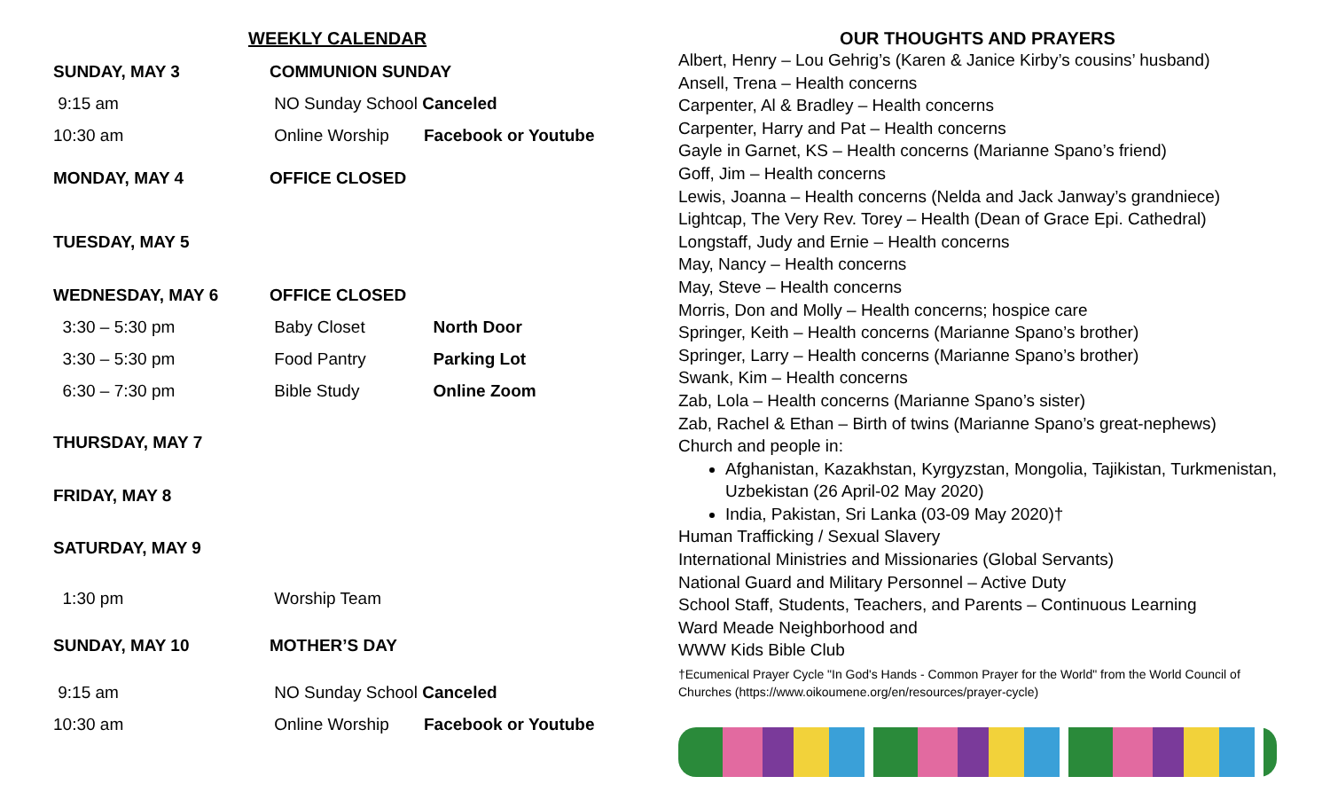WEEKLY CALENDAR
| SUNDAY, MAY 3 | COMMUNION SUNDAY | |
| 9:15 am | NO Sunday School Canceled | |
| 10:30 am | Online Worship | Facebook or Youtube |
| MONDAY, MAY 4 | OFFICE CLOSED | |
| TUESDAY, MAY 5 | | |
| WEDNESDAY, MAY 6 | OFFICE CLOSED | |
| 3:30 – 5:30 pm | Baby Closet | North Door |
| 3:30 – 5:30 pm | Food Pantry | Parking Lot |
| 6:30 – 7:30 pm | Bible Study | Online Zoom |
| THURSDAY, MAY 7 | | |
| FRIDAY, MAY 8 | | |
| SATURDAY, MAY 9 | | |
| 1:30 pm | Worship Team | |
| SUNDAY, MAY 10 | MOTHER’S DAY | |
| 9:15 am | NO Sunday School Canceled | |
| 10:30 am | Online Worship | Facebook or Youtube |
OUR THOUGHTS AND PRAYERS
Albert, Henry – Lou Gehrig’s (Karen & Janice Kirby’s cousins’ husband)
Ansell, Trena – Health concerns
Carpenter, Al & Bradley – Health concerns
Carpenter, Harry and Pat – Health concerns
Gayle in Garnet, KS – Health concerns (Marianne Spano’s friend)
Goff, Jim – Health concerns
Lewis, Joanna – Health concerns (Nelda and Jack Janway’s grandniece)
Lightcap, The Very Rev. Torey – Health (Dean of Grace Epi. Cathedral)
Longstaff, Judy and Ernie – Health concerns
May, Nancy – Health concerns
May, Steve – Health concerns
Morris, Don and Molly – Health concerns; hospice care
Springer, Keith – Health concerns (Marianne Spano’s brother)
Springer, Larry – Health concerns (Marianne Spano’s brother)
Swank, Kim – Health concerns
Zab, Lola – Health concerns (Marianne Spano’s sister)
Zab, Rachel & Ethan – Birth of twins (Marianne Spano’s great-nephews)
Church and people in:
Afghanistan, Kazakhstan, Kyrgyzstan, Mongolia, Tajikistan, Turkmenistan, Uzbekistan (26 April-02 May 2020)
India, Pakistan, Sri Lanka (03-09 May 2020)†
Human Trafficking / Sexual Slavery
International Ministries and Missionaries (Global Servants)
National Guard and Military Personnel – Active Duty
School Staff, Students, Teachers, and Parents – Continuous Learning
Ward Meade Neighborhood and
WWW Kids Bible Club
†Ecumenical Prayer Cycle "In God's Hands - Common Prayer for the World" from the World Council of Churches (https://www.oikoumene.org/en/resources/prayer-cycle)